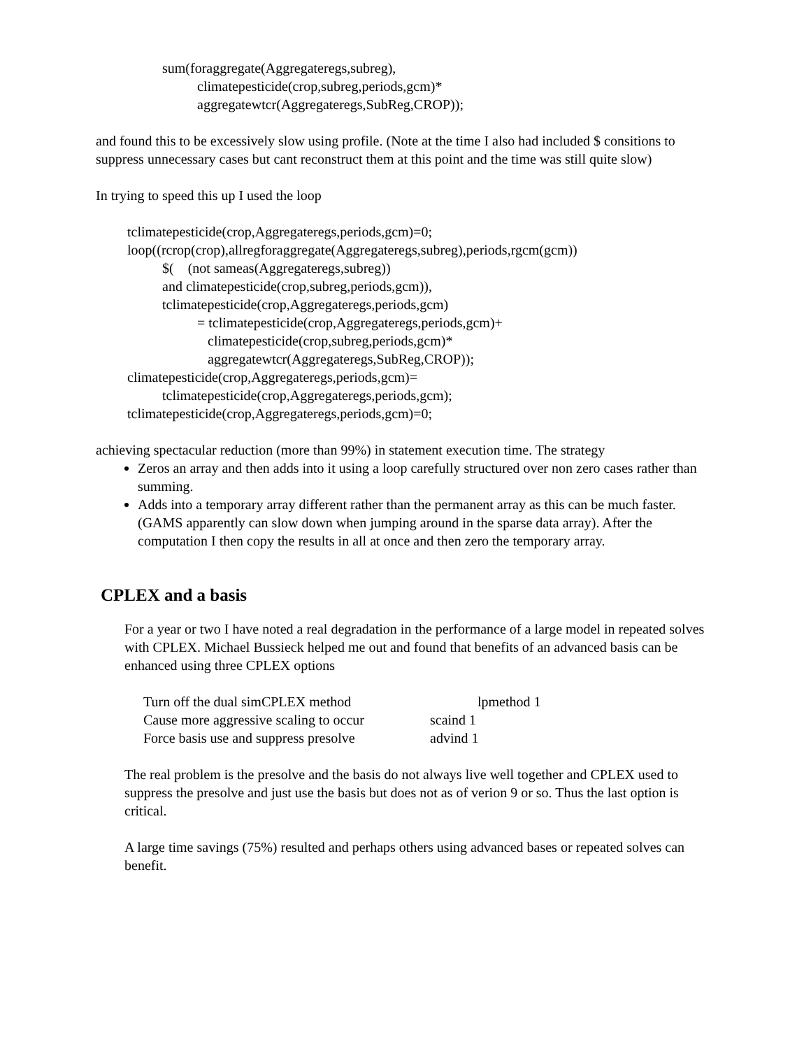sum(foraggregate(Aggregateregs,subreg),
climatepesticide(crop,subreg,periods,gcm)*
aggregatewtcr(Aggregateregs,SubReg,CROP));
and found this to be excessively slow using profile. (Note at the time I also had included $ consitions to suppress unnecessary cases but cant reconstruct them at this point and the time was still quite slow)
In trying to speed this up I used the loop
tclimatepesticide(crop,Aggregateregs,periods,gcm)=0;
loop((rcrop(crop),allregforaggregate(Aggregateregs,subreg),periods,rgcm(gcm))
$( (not sameas(Aggregateregs,subreg))
and climatepesticide(crop,subreg,periods,gcm)),
tclimatepesticide(crop,Aggregateregs,periods,gcm)
= tclimatepesticide(crop,Aggregateregs,periods,gcm)+
climatepesticide(crop,subreg,periods,gcm)*
aggregatewtcr(Aggregateregs,SubReg,CROP));
climatepesticide(crop,Aggregateregs,periods,gcm)=
tclimatepesticide(crop,Aggregateregs,periods,gcm);
tclimatepesticide(crop,Aggregateregs,periods,gcm)=0;
achieving spectacular reduction (more than 99%) in statement execution time. The strategy
Zeros an array and then adds into it using a loop carefully structured over non zero cases rather than summing.
Adds into a temporary array different rather than the permanent array as this can be much faster. (GAMS apparently can slow down when jumping around in the sparse data array). After the computation I then copy the results in all at once and then zero the temporary array.
CPLEX and a basis
For a year or two I have noted a real degradation in the performance of a large model in repeated solves with CPLEX. Michael Bussieck helped me out and found that benefits of an advanced basis can be enhanced using three CPLEX options
| Turn off the dual simCPLEX method | lpmethod 1 |
| Cause more aggressive scaling to occur | scaind 1 |
| Force basis use and suppress presolve | advind 1 |
The real problem is the presolve and the basis do not always live well together and CPLEX used to suppress the presolve and just use the basis but does not as of verion 9 or so. Thus the last option is critical.
A large time savings (75%) resulted and perhaps others using advanced bases or repeated solves can benefit.